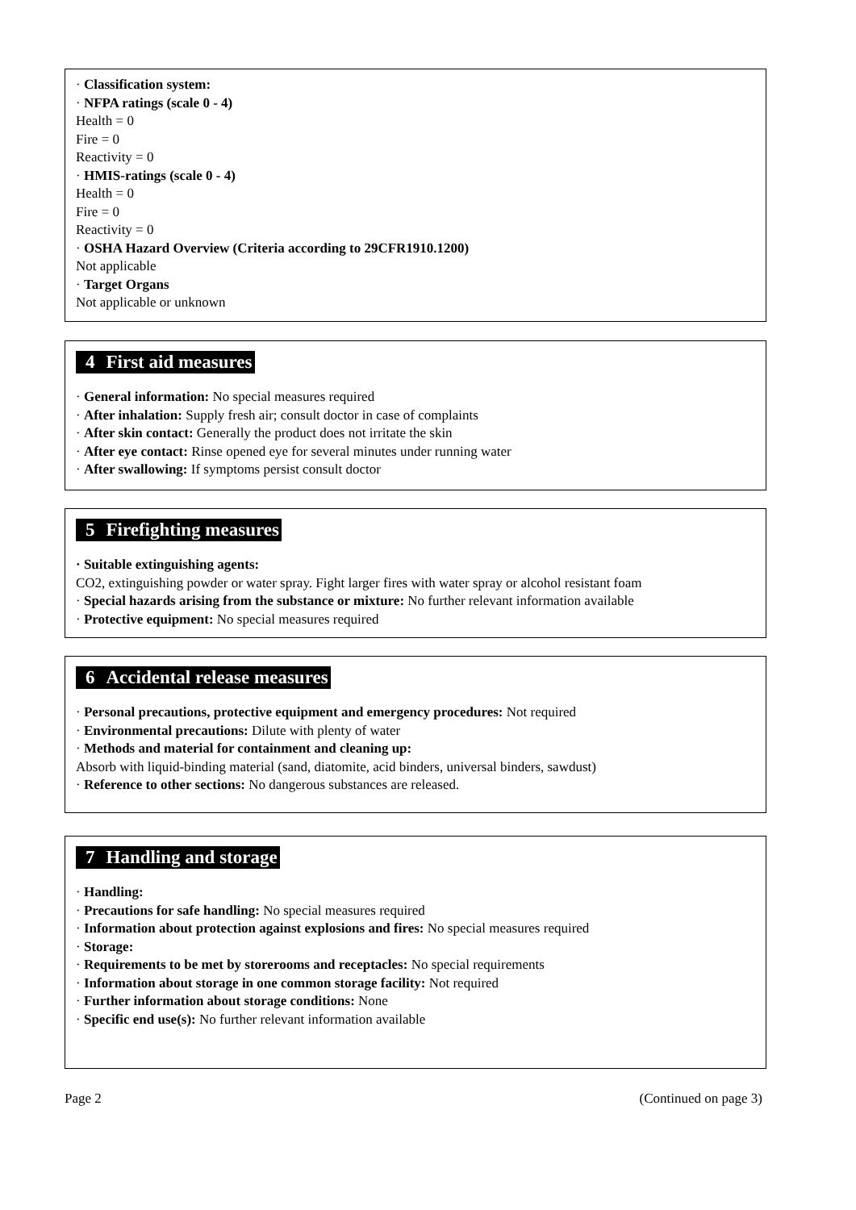· Classification system:
· NFPA ratings (scale 0 - 4)
Health = 0
Fire = 0
Reactivity = 0
· HMIS-ratings (scale 0 - 4)
Health = 0
Fire = 0
Reactivity = 0
· OSHA Hazard Overview (Criteria according to 29CFR1910.1200)
Not applicable
· Target Organs
Not applicable or unknown
4 First aid measures
· General information: No special measures required
· After inhalation: Supply fresh air; consult doctor in case of complaints
· After skin contact: Generally the product does not irritate the skin
· After eye contact: Rinse opened eye for several minutes under running water
· After swallowing: If symptoms persist consult doctor
5 Firefighting measures
· Suitable extinguishing agents:
CO2, extinguishing powder or water spray. Fight larger fires with water spray or alcohol resistant foam
· Special hazards arising from the substance or mixture: No further relevant information available
· Protective equipment: No special measures required
6 Accidental release measures
· Personal precautions, protective equipment and emergency procedures: Not required
· Environmental precautions: Dilute with plenty of water
· Methods and material for containment and cleaning up:
Absorb with liquid-binding material (sand, diatomite, acid binders, universal binders, sawdust)
· Reference to other sections: No dangerous substances are released.
7 Handling and storage
· Handling:
· Precautions for safe handling: No special measures required
· Information about protection against explosions and fires: No special measures required
· Storage:
· Requirements to be met by storerooms and receptacles: No special requirements
· Information about storage in one common storage facility: Not required
· Further information about storage conditions: None
· Specific end use(s): No further relevant information available
Page 2 (Continued on page 3)